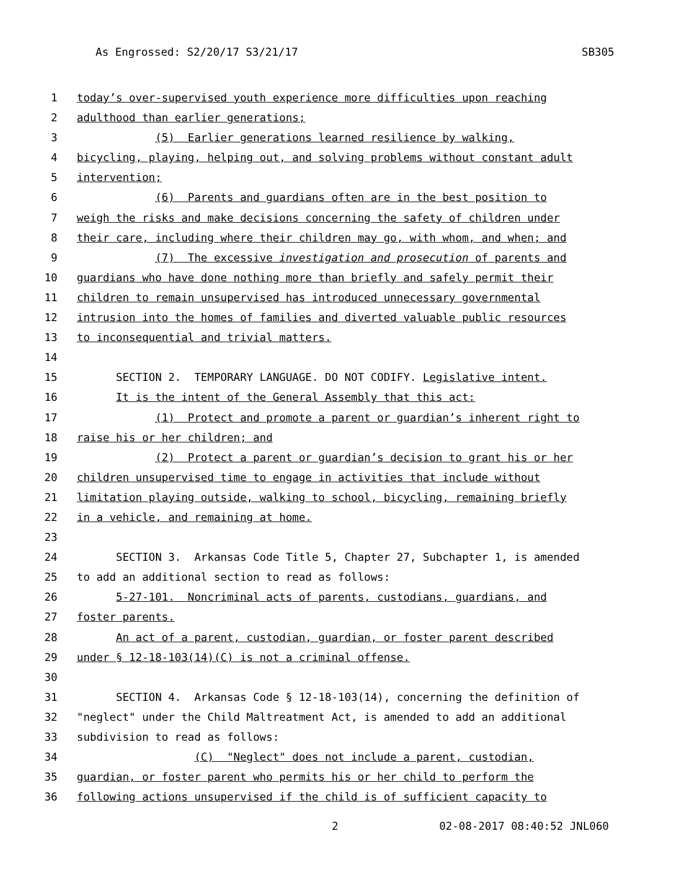As Engrossed: S2/20/17 S3/21/17 SB305
1 today’s over-supervised youth experience more difficulties upon reaching
2 adulthood than earlier generations;
3 (5) Earlier generations learned resilience by walking,
4 bicycling, playing, helping out, and solving problems without constant adult
5 intervention;
6 (6) Parents and guardians often are in the best position to
7 weigh the risks and make decisions concerning the safety of children under
8 their care, including where their children may go, with whom, and when; and
9 (7) The excessive investigation and prosecution of parents and
10 guardians who have done nothing more than briefly and safely permit their
11 children to remain unsupervised has introduced unnecessary governmental
12 intrusion into the homes of families and diverted valuable public resources
13 to inconsequential and trivial matters.
14
15 SECTION 2. TEMPORARY LANGUAGE. DO NOT CODIFY. Legislative intent.
16 It is the intent of the General Assembly that this act:
17 (1) Protect and promote a parent or guardian’s inherent right to
18 raise his or her children; and
19 (2) Protect a parent or guardian’s decision to grant his or her
20 children unsupervised time to engage in activities that include without
21 limitation playing outside, walking to school, bicycling, remaining briefly
22 in a vehicle, and remaining at home.
23
24 SECTION 3. Arkansas Code Title 5, Chapter 27, Subchapter 1, is amended
25 to add an additional section to read as follows:
26 5-27-101. Noncriminal acts of parents, custodians, guardians, and
27 foster parents.
28 An act of a parent, custodian, guardian, or foster parent described
29 under § 12-18-103(14)(C) is not a criminal offense.
30
31 SECTION 4. Arkansas Code § 12-18-103(14), concerning the definition of
32 "neglect" under the Child Maltreatment Act, is amended to add an additional
33 subdivision to read as follows:
34 (C) "Neglect" does not include a parent, custodian,
35 guardian, or foster parent who permits his or her child to perform the
36 following actions unsupervised if the child is of sufficient capacity to
2 02-08-2017 08:40:52 JNL060